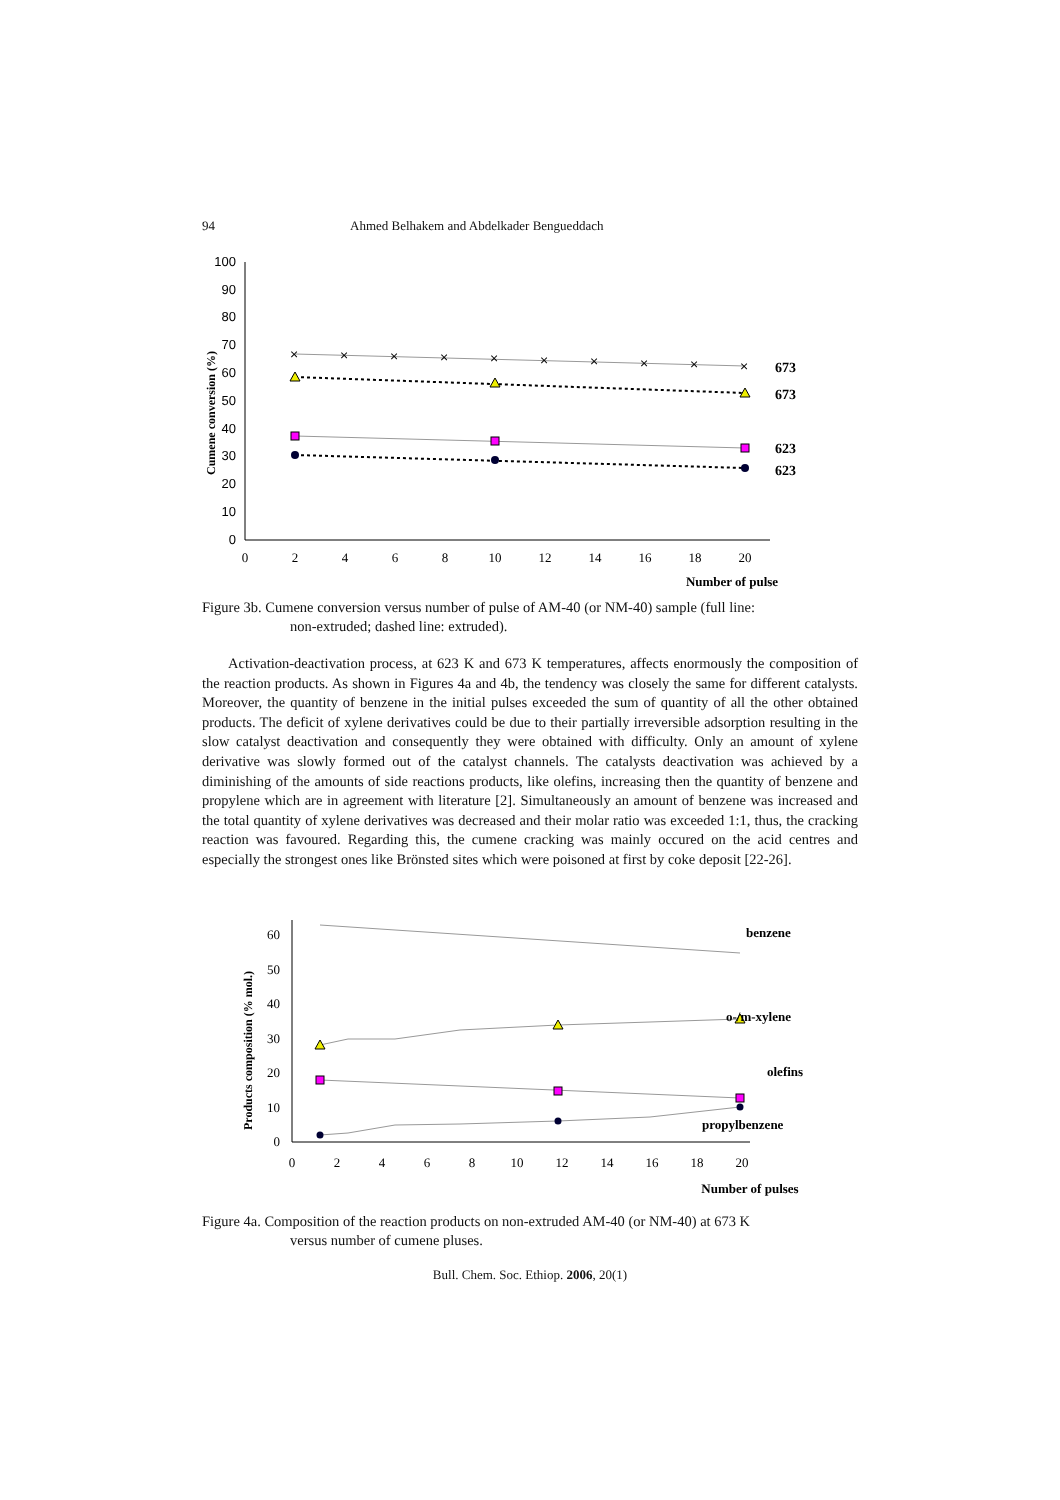94 Ahmed Belhakem and Abdelkader Bengueddach
100
90
80
70
60
50
40
30
20
10
0
0
2
4
6
8
10
12
14
16
18
20
Number of pulse
Cumene conversion (%)
×
×
×
×
×
×
×
×
×
×
673
673
623
623
Figure 3b. Cumene conversion versus number of pulse of AM-40 (or NM-40) sample (full line:
non-extruded; dashed line: extruded).
Activation-deactivation process, at 623 K and 673 K temperatures, affects enormously the composition of the reaction products. As shown in Figures 4a and 4b, the tendency was closely the same for different catalysts. Moreover, the quantity of benzene in the initial pulses exceeded the sum of quantity of all the other obtained products. The deficit of xylene derivatives could be due to their partially irreversible adsorption resulting in the slow catalyst deactivation and consequently they were obtained with difficulty. Only an amount of xylene derivative was slowly formed out of the catalyst channels. The catalysts deactivation was achieved by a diminishing of the amounts of side reactions products, like olefins, increasing then the quantity of benzene and propylene which are in agreement with literature [2]. Simultaneously an amount of benzene was increased and the total quantity of xylene derivatives was decreased and their molar ratio was exceeded 1:1, thus, the cracking reaction was favoured. Regarding this, the cumene cracking was mainly occured on the acid centres and especially the strongest ones like Brönsted sites which were poisoned at first by coke deposit [22-26].
60
50
40
30
20
10
0
0
2
4
6
8
10
12
14
16
18
20
Number of pulses
Products composition (% mol.)
benzene
o-/m-xylene
olefins
propylbenzene
Figure 4a. Composition of the reaction products on non-extruded AM-40 (or NM-40) at 673 K
versus number of cumene pluses.
Bull. Chem. Soc. Ethiop. 2006, 20(1)